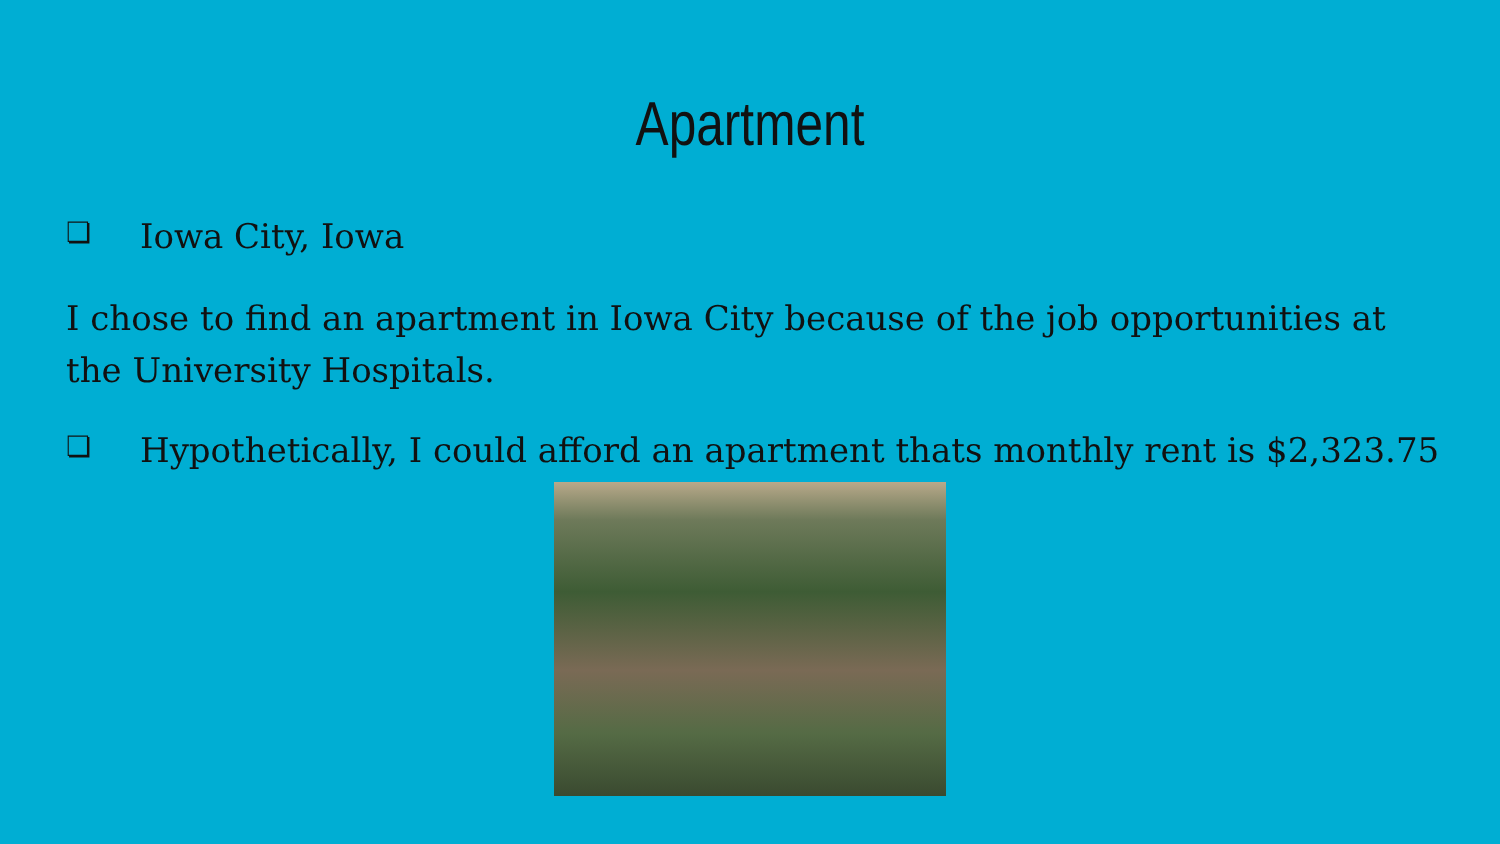Apartment
❏ Iowa City, Iowa
I chose to find an apartment in Iowa City because of the job opportunities at the University Hospitals.
❏ Hypothetically, I could afford an apartment thats monthly rent is $2,323.75